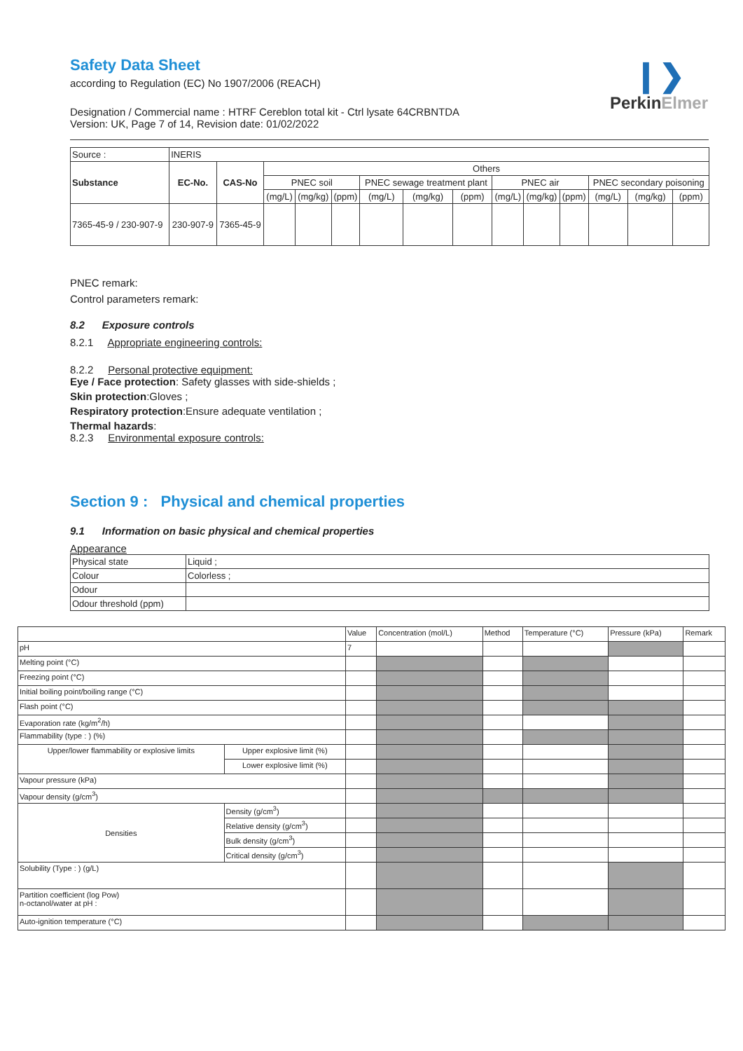❙❯
PerkinElmer
Safety Data Sheet
according to Regulation (EC) No 1907/2006 (REACH)
Designation / Commercial name : HTRF Cereblon total kit - Ctrl lysate 64CRBNTDA
Version: UK, Page 7 of 14, Revision date: 01/02/2022
| Source : | INERIS | | | | | | | | | | | | | |
| Substance | EC-No. | CAS-No | Others | | | | | | | | | | | |
| | | | PNEC soil | | | PNEC sewage treatment plant | | | PNEC air | | | PNEC secondary poisoning | | |
| | | | (mg/L) | (mg/kg) | (ppm) | (mg/L) | (mg/kg) | (ppm) | (mg/L) | (mg/kg) | (ppm) | (mg/L) | (mg/kg) | (ppm) |
| 7365-45-9 / 230-907-9 | 230-907-9 | 7365-45-9 | | | | | | | | | | | | |
PNEC remark:
Control parameters remark:
8.2 Exposure controls
8.2.1 Appropriate engineering controls:
8.2.2 Personal protective equipment:
Eye / Face protection: Safety glasses with side-shields ;
Skin protection:Gloves ;
Respiratory protection:Ensure adequate ventilation ;
Thermal hazards:
8.2.3 Environmental exposure controls:
Section 9 : Physical and chemical properties
9.1 Information on basic physical and chemical properties
Appearance
| Physical state | Liquid ; |
| Colour | Colorless ; |
| Odour | |
| Odour threshold (ppm) | |
| | | Value | Concentration (mol/L) | Method | Temperature (°C) | Pressure (kPa) | Remark |
| pH | | 7 | | | | | |
| Melting point (°C) | | | | | | | |
| Freezing point (°C) | | | | | | | |
| Initial boiling point/boiling range (°C) | | | | | | | |
| Flash point (°C) | | | | | | | |
| Evaporation rate (kg/m<sup>2</sup>/h) | | | | | | | |
| Flammability (type : ) (%) | | | | | | | |
| Upper/lower flammability or explosive limits | Upper explosive limit (%) | | | | | | |
| | Lower explosive limit (%) | | | | | | |
| Vapour pressure (kPa) | | | | | | | |
| Vapour density (g/cm<sup>3</sup>) | | | | | | | |
| Densities | Density (g/cm<sup>3</sup>) | | | | | | |
| | Relative density (g/cm<sup>3</sup>) | | | | | | |
| | Bulk density (g/cm<sup>3</sup>) | | | | | | |
| | Critical density (g/cm<sup>3</sup>) | | | | | | |
| Solubility (Type : ) (g/L) | | | | | | | |
| Partition coefficient (log Pow) n-octanol/water at pH : | | | | | | | |
| Auto-ignition temperature (°C) | | | | | | | |